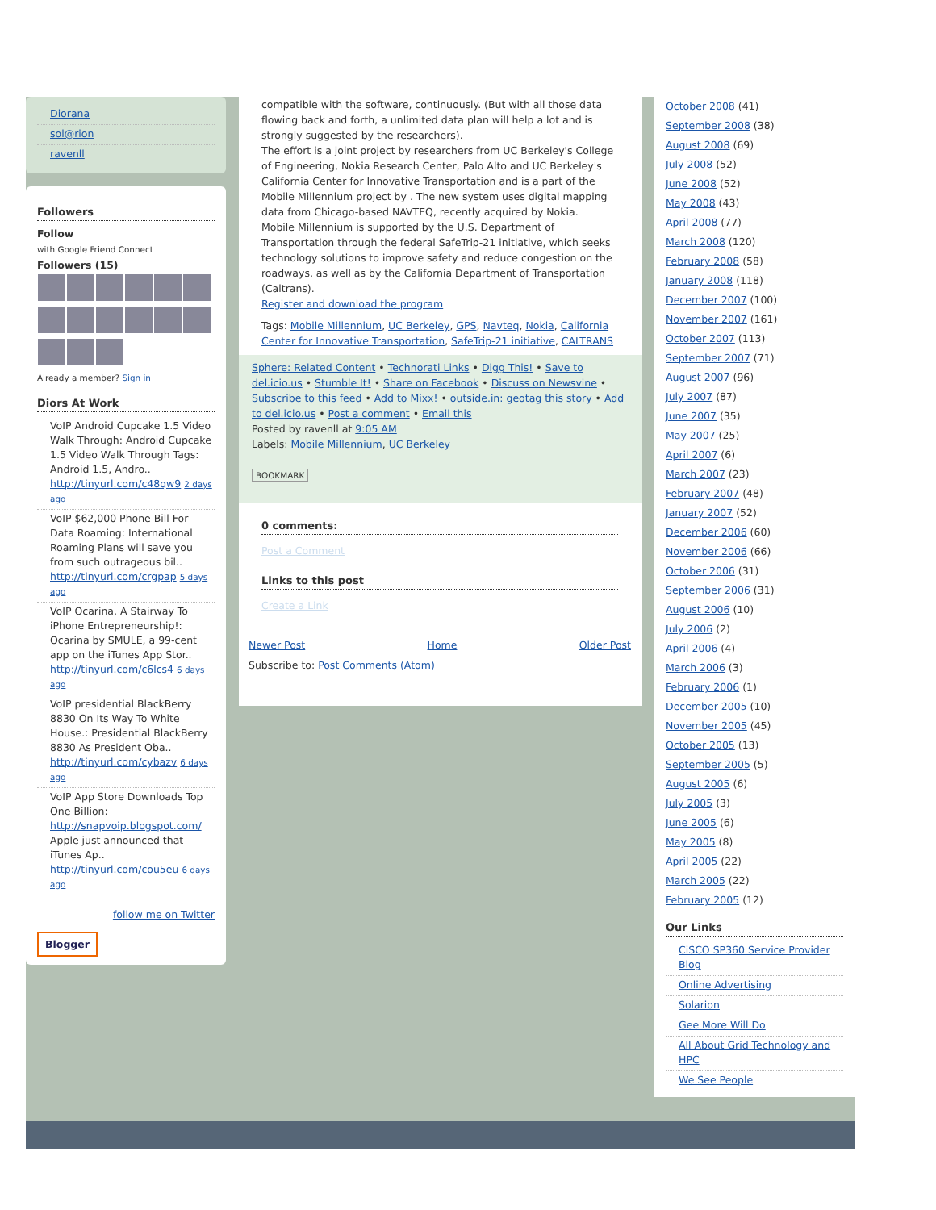Diorana
sol@rion
ravenll
Followers
Follow
with Google Friend Connect
Followers (15)
Already a member? Sign in
Diors At Work
VoIP Android Cupcake 1.5 Video Walk Through: Android Cupcake 1.5 Video Walk Through Tags: Android 1.5, Andro.. http://tinyurl.com/c48qw9 2 days ago
VoIP $62,000 Phone Bill For Data Roaming: International Roaming Plans will save you from such outrageous bil.. http://tinyurl.com/crgpap 5 days ago
VoIP Ocarina, A Stairway To iPhone Entrepreneurship!: Ocarina by SMULE, a 99-cent app on the iTunes App Stor.. http://tinyurl.com/c6lcs4 6 days ago
VoIP presidential BlackBerry 8830 On Its Way To White House.: Presidential BlackBerry 8830 As President Oba.. http://tinyurl.com/cybazv 6 days ago
VoIP App Store Downloads Top One Billion: http://snapvoip.blogspot.com/ Apple just announced that iTunes Ap.. http://tinyurl.com/cou5eu 6 days ago
follow me on Twitter
Blogger
compatible with the software, continuously. (But with all those data flowing back and forth, a unlimited data plan will help a lot and is strongly suggested by the researchers).
The effort is a joint project by researchers from UC Berkeley's College of Engineering, Nokia Research Center, Palo Alto and UC Berkeley's California Center for Innovative Transportation and is a part of the Mobile Millennium project by . The new system uses digital mapping data from Chicago-based NAVTEQ, recently acquired by Nokia.
Mobile Millennium is supported by the U.S. Department of Transportation through the federal SafeTrip-21 initiative, which seeks technology solutions to improve safety and reduce congestion on the roadways, as well as by the California Department of Transportation (Caltrans).
Register and download the program
Tags: Mobile Millennium, UC Berkeley, GPS, Navteq, Nokia, California Center for Innovative Transportation, SafeTrip-21 initiative, CALTRANS
Sphere: Related Content • Technorati Links • Digg This! • Save to del.icio.us • Stumble It! • Share on Facebook • Discuss on Newsvine • Subscribe to this feed • Add to Mixx! • outside.in: geotag this story • Add to del.icio.us • Post a comment • Email this
Posted by ravenll at 9:05 AM
Labels: Mobile Millennium, UC Berkeley
BOOKMARK
0 comments:
Post a Comment
Links to this post
Create a Link
Newer Post Home Older Post
Subscribe to: Post Comments (Atom)
October 2008 (41)
September 2008 (38)
August 2008 (69)
July 2008 (52)
June 2008 (52)
May 2008 (43)
April 2008 (77)
March 2008 (120)
February 2008 (58)
January 2008 (118)
December 2007 (100)
November 2007 (161)
October 2007 (113)
September 2007 (71)
August 2007 (96)
July 2007 (87)
June 2007 (35)
May 2007 (25)
April 2007 (6)
March 2007 (23)
February 2007 (48)
January 2007 (52)
December 2006 (60)
November 2006 (66)
October 2006 (31)
September 2006 (31)
August 2006 (10)
July 2006 (2)
April 2006 (4)
March 2006 (3)
February 2006 (1)
December 2005 (10)
November 2005 (45)
October 2005 (13)
September 2005 (5)
August 2005 (6)
July 2005 (3)
June 2005 (6)
May 2005 (8)
April 2005 (22)
March 2005 (22)
February 2005 (12)
Our Links
CiSCO SP360 Service Provider Blog
Online Advertising
Solarion
Gee More Will Do
All About Grid Technology and HPC
We See People